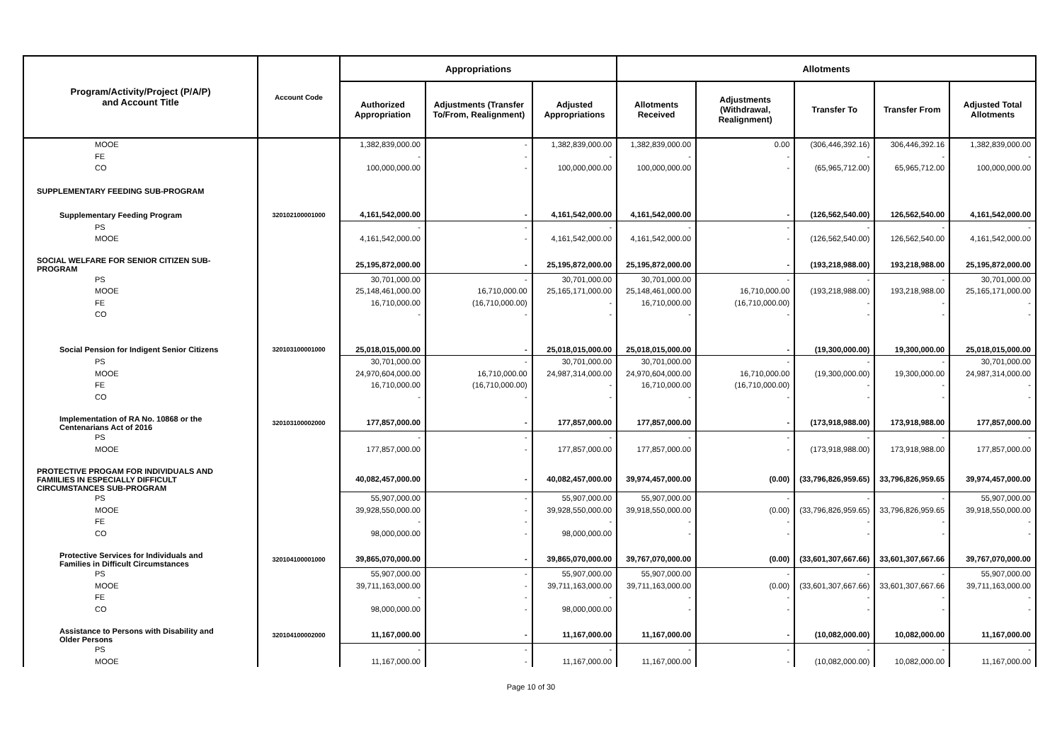| Program/Activity/Project (P/A/P) and Account Title | Account Code | Appropriations | | | Allotments | | | | |
| --- | --- | --- | --- | --- | --- | --- | --- | --- | --- |
| | | Authorized Appropriation | Adjustments (Transfer To/From, Realignment) | Adjusted Appropriations | Allotments Received | Adjustments (Withdrawal, Realignment) | Transfer To | Transfer From | Adjusted Total Allotments |
| MOOE | | 1,382,839,000.00 | - | 1,382,839,000.00 | 1,382,839,000.00 | 0.00 | (306,446,392.16) | 306,446,392.16 | 1,382,839,000.00 |
| FE | | - | - | - | - | - | - | - | - |
| CO | | 100,000,000.00 | - | 100,000,000.00 | 100,000,000.00 | - | (65,965,712.00) | 65,965,712.00 | 100,000,000.00 |
| SUPPLEMENTARY FEEDING SUB-PROGRAM | | | | | | | | | |
| Supplementary Feeding Program | 320102100001000 | 4,161,542,000.00 | - | 4,161,542,000.00 | 4,161,542,000.00 | - | (126,562,540.00) | 126,562,540.00 | 4,161,542,000.00 |
| PS | | - | - | - | - | - | - | - | - |
| MOOE | | 4,161,542,000.00 | - | 4,161,542,000.00 | 4,161,542,000.00 | - | (126,562,540.00) | 126,562,540.00 | 4,161,542,000.00 |
| SOCIAL WELFARE FOR SENIOR CITIZEN SUB- PROGRAM | | 25,195,872,000.00 | - | 25,195,872,000.00 | 25,195,872,000.00 | - | (193,218,988.00) | 193,218,988.00 | 25,195,872,000.00 |
| PS | | 30,701,000.00 | - | 30,701,000.00 | 30,701,000.00 | - | - | - | 30,701,000.00 |
| MOOE | | 25,148,461,000.00 | 16,710,000.00 | 25,165,171,000.00 | 25,148,461,000.00 | 16,710,000.00 | (193,218,988.00) | 193,218,988.00 | 25,165,171,000.00 |
| FE | | 16,710,000.00 | (16,710,000.00) | - | 16,710,000.00 | (16,710,000.00) | - | - | - |
| CO | | - | - | - | - | - | - | - | - |
| Social Pension for Indigent Senior Citizens | 320103100001000 | 25,018,015,000.00 | - | 25,018,015,000.00 | 25,018,015,000.00 | - | (19,300,000.00) | 19,300,000.00 | 25,018,015,000.00 |
| PS | | 30,701,000.00 | - | 30,701,000.00 | 30,701,000.00 | - | - | - | 30,701,000.00 |
| MOOE | | 24,970,604,000.00 | 16,710,000.00 | 24,987,314,000.00 | 24,970,604,000.00 | 16,710,000.00 | (19,300,000.00) | 19,300,000.00 | 24,987,314,000.00 |
| FE | | 16,710,000.00 | (16,710,000.00) | - | 16,710,000.00 | (16,710,000.00) | - | - | - |
| CO | | - | - | - | - | - | - | - | - |
| Implementation of RA No. 10868 or the Centenarians Act of 2016 | 320103100002000 | 177,857,000.00 | - | 177,857,000.00 | 177,857,000.00 | - | (173,918,988.00) | 173,918,988.00 | 177,857,000.00 |
| PS | | - | - | - | - | - | - | - | - |
| MOOE | | 177,857,000.00 | - | 177,857,000.00 | 177,857,000.00 | - | (173,918,988.00) | 173,918,988.00 | 177,857,000.00 |
| PROTECTIVE PROGAM FOR INDIVIDUALS AND FAMIILIES IN ESPECIALLY DIFFICULT CIRCUMSTANCES SUB-PROGRAM | | 40,082,457,000.00 | - | 40,082,457,000.00 | 39,974,457,000.00 | (0.00) | (33,796,826,959.65) | 33,796,826,959.65 | 39,974,457,000.00 |
| PS | | 55,907,000.00 | - | 55,907,000.00 | 55,907,000.00 | - | - | - | 55,907,000.00 |
| MOOE | | 39,928,550,000.00 | - | 39,928,550,000.00 | 39,918,550,000.00 | (0.00) | (33,796,826,959.65) | 33,796,826,959.65 | 39,918,550,000.00 |
| FE | | - | - | - | - | - | - | - | - |
| CO | | 98,000,000.00 | - | 98,000,000.00 | - | - | - | - | - |
| Protective Services for Individuals and Families in Difficult Circumstances | 320104100001000 | 39,865,070,000.00 | - | 39,865,070,000.00 | 39,767,070,000.00 | (0.00) | (33,601,307,667.66) | 33,601,307,667.66 | 39,767,070,000.00 |
| PS | | 55,907,000.00 | - | 55,907,000.00 | 55,907,000.00 | - | - | - | 55,907,000.00 |
| MOOE | | 39,711,163,000.00 | - | 39,711,163,000.00 | 39,711,163,000.00 | (0.00) | (33,601,307,667.66) | 33,601,307,667.66 | 39,711,163,000.00 |
| FE | | - | - | - | - | - | - | - | - |
| CO | | 98,000,000.00 | - | 98,000,000.00 | - | - | - | - | - |
| Assistance to Persons with Disability and Older Persons | 320104100002000 | 11,167,000.00 | - | 11,167,000.00 | 11,167,000.00 | - | (10,082,000.00) | 10,082,000.00 | 11,167,000.00 |
| PS | | - | - | - | - | - | - | - | - |
| MOOE | | 11,167,000.00 | - | 11,167,000.00 | 11,167,000.00 | - | (10,082,000.00) | 10,082,000.00 | 11,167,000.00 |
Page 10 of 30